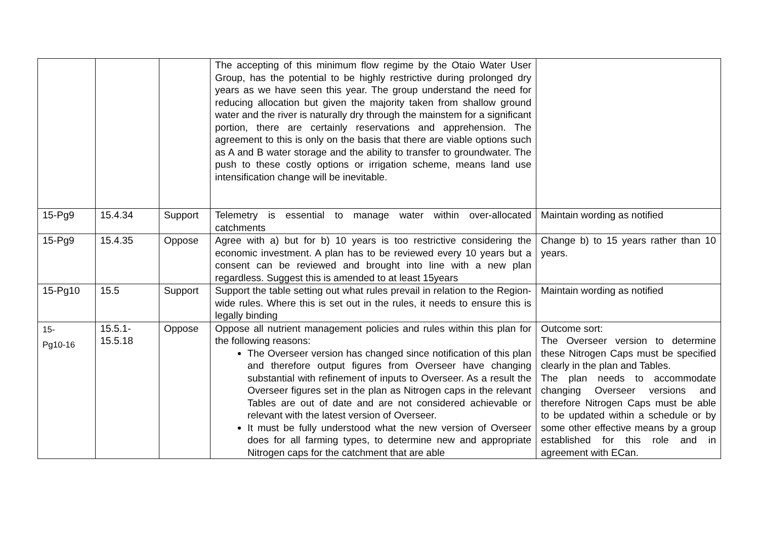| | | | The accepting of this minimum flow regime by the Otaio Water User Group, has the potential to be highly restrictive during prolonged dry years as we have seen this year. The group understand the need for reducing allocation but given the majority taken from shallow ground water and the river is naturally dry through the mainstem for a significant portion, there are certainly reservations and apprehension. The agreement to this is only on the basis that there are viable options such as A and B water storage and the ability to transfer to groundwater. The push to these costly options or irrigation scheme, means land use intensification change will be inevitable. | |
| 15-Pg9 | 15.4.34 | Support | Telemetry is essential to manage water within over-allocated catchments | Maintain wording as notified |
| 15-Pg9 | 15.4.35 | Oppose | Agree with a) but for b) 10 years is too restrictive considering the economic investment. A plan has to be reviewed every 10 years but a consent can be reviewed and brought into line with a new plan regardless. Suggest this is amended to at least 15years | Change b) to 15 years rather than 10 years. |
| 15-Pg10 | 15.5 | Support | Support the table setting out what rules prevail in relation to the Region-wide rules. Where this is set out in the rules, it needs to ensure this is legally binding | Maintain wording as notified |
| 15- Pg10-16 | 15.5.1- 15.5.18 | Oppose | Oppose all nutrient management policies and rules within this plan for the following reasons: The Overseer version has changed since notification of this plan and therefore output figures from Overseer have changing substantial with refinement of inputs to Overseer. As a result the Overseer figures set in the plan as Nitrogen caps in the relevant Tables are out of date and are not considered achievable or relevant with the latest version of Overseer. It must be fully understood what the new version of Overseer does for all farming types, to determine new and appropriate Nitrogen caps for the catchment that are able | Outcome sort: The Overseer version to determine these Nitrogen Caps must be specified clearly in the plan and Tables. The plan needs to accommodate changing Overseer versions and therefore Nitrogen Caps must be able to be updated within a schedule or by some other effective means by a group established for this role and in agreement with ECan. |